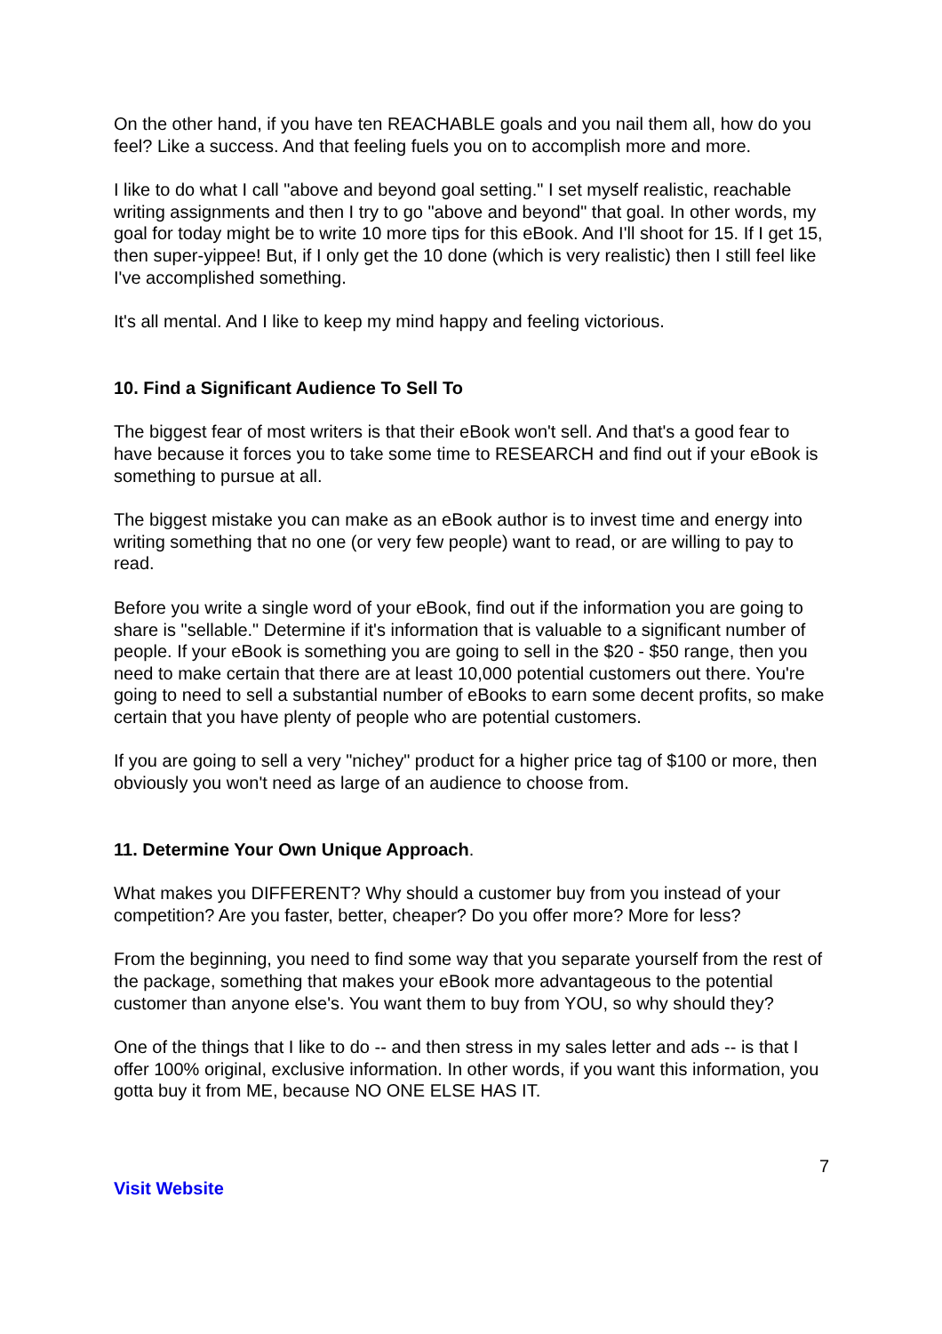On the other hand, if you have ten REACHABLE goals and you nail them all, how do you feel? Like a success. And that feeling fuels you on to accomplish more and more.
I like to do what I call "above and beyond goal setting." I set myself realistic, reachable writing assignments and then I try to go "above and beyond" that goal. In other words, my goal for today might be to write 10 more tips for this eBook. And I'll shoot for 15. If I get 15, then super-yippee! But, if I only get the 10 done (which is very realistic) then I still feel like I've accomplished something.
It's all mental. And I like to keep my mind happy and feeling victorious.
10. Find a Significant Audience To Sell To
The biggest fear of most writers is that their eBook won't sell. And that's a good fear to have because it forces you to take some time to RESEARCH and find out if your eBook is something to pursue at all.
The biggest mistake you can make as an eBook author is to invest time and energy into writing something that no one (or very few people) want to read, or are willing to pay to read.
Before you write a single word of your eBook, find out if the information you are going to share is "sellable." Determine if it's information that is valuable to a significant number of people. If your eBook is something you are going to sell in the $20 - $50 range, then you need to make certain that there are at least 10,000 potential customers out there. You're going to need to sell a substantial number of eBooks to earn some decent profits, so make certain that you have plenty of people who are potential customers.
If you are going to sell a very "nichey" product for a higher price tag of $100 or more, then obviously you won't need as large of an audience to choose from.
11. Determine Your Own Unique Approach.
What makes you DIFFERENT? Why should a customer buy from you instead of your competition? Are you faster, better, cheaper? Do you offer more? More for less?
From the beginning, you need to find some way that you separate yourself from the rest of the package, something that makes your eBook more advantageous to the potential customer than anyone else's. You want them to buy from YOU, so why should they?
One of the things that I like to do -- and then stress in my sales letter and ads -- is that I offer 100% original, exclusive information. In other words, if you want this information, you gotta buy it from ME, because NO ONE ELSE HAS IT.
7
Visit Website